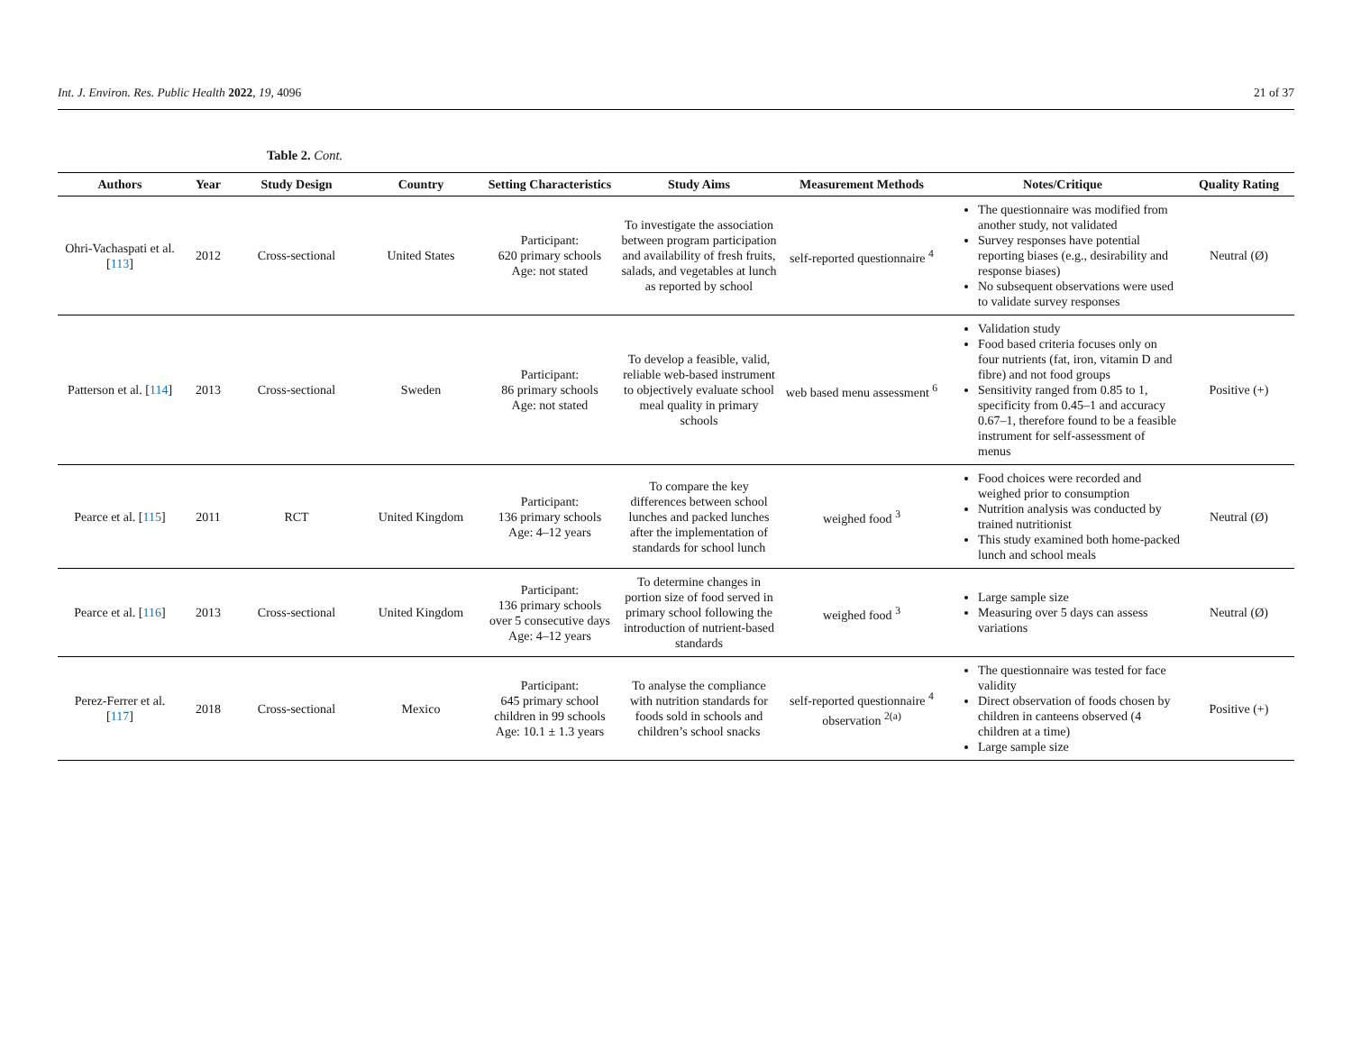Int. J. Environ. Res. Public Health 2022, 19, 4096 21 of 37
Table 2. Cont.
| Authors | Year | Study Design | Country | Setting Characteristics | Study Aims | Measurement Methods | Notes/Critique | Quality Rating |
| --- | --- | --- | --- | --- | --- | --- | --- | --- |
| Ohri-Vachaspati et al. [ 113 ] | 2012 | Cross-sectional | United States | Participant: 620 primary schools Age: not stated | To investigate the association between program participation and availability of fresh fruits, salads, and vegetables at lunch as reported by school | self-reported questionnaire <sup>4</sup> | The questionnaire was modified from another study, not validated Survey responses have potential reporting biases (e.g., desirability and response biases) No subsequent observations were used to validate survey responses | Neutral (Ø) |
| Patterson et al. [ 114 ] | 2013 | Cross-sectional | Sweden | Participant: 86 primary schools Age: not stated | To develop a feasible, valid, reliable web-based instrument to objectively evaluate school meal quality in primary schools | web based menu assessment <sup>6</sup> | Validation study Food based criteria focuses only on four nutrients (fat, iron, vitamin D and fibre) and not food groups Sensitivity ranged from 0.85 to 1, specificity from 0.45–1 and accuracy 0.67–1, therefore found to be a feasible instrument for self-assessment of menus | Positive (+) |
| Pearce et al. [ 115 ] | 2011 | RCT | United Kingdom | Participant: 136 primary schools Age: 4–12 years | To compare the key differences between school lunches and packed lunches after the implementation of standards for school lunch | weighed food <sup>3</sup> | Food choices were recorded and weighed prior to consumption Nutrition analysis was conducted by trained nutritionist This study examined both home-packed lunch and school meals | Neutral (Ø) |
| Pearce et al. [ 116 ] | 2013 | Cross-sectional | United Kingdom | Participant: 136 primary schools over 5 consecutive days Age: 4–12 years | To determine changes in portion size of food served in primary school following the introduction of nutrient-based standards | weighed food <sup>3</sup> | Large sample size Measuring over 5 days can assess variations | Neutral (Ø) |
| Perez-Ferrer et al. [ 117 ] | 2018 | Cross-sectional | Mexico | Participant: 645 primary school children in 99 schools Age: 10.1 ± 1.3 years | To analyse the compliance with nutrition standards for foods sold in schools and children’s school snacks | self-reported questionnaire <sup>4</sup> observation <sup>2(a)</sup> | The questionnaire was tested for face validity Direct observation of foods chosen by children in canteens observed (4 children at a time) Large sample size | Positive (+) |